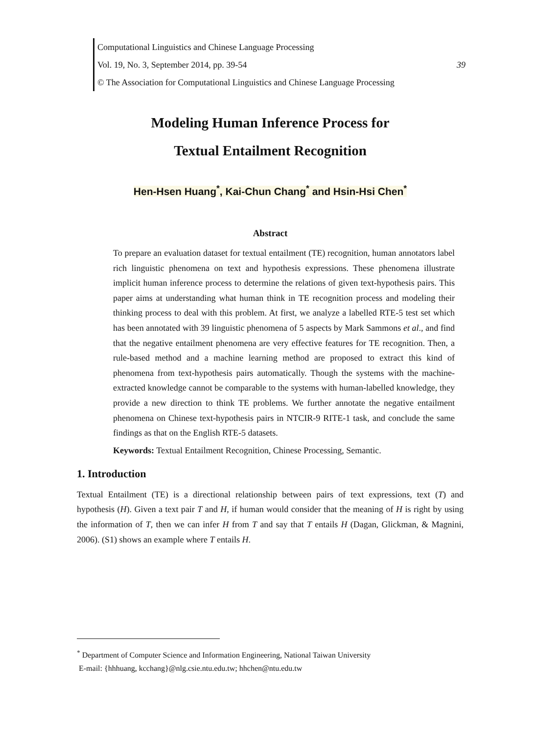Computational Linguistics and Chinese Language Processing
Vol. 19, No. 3, September 2014, pp. 39-54 39
© The Association for Computational Linguistics and Chinese Language Processing
Modeling Human Inference Process for
Textual Entailment Recognition
Hen-Hsen Huang<sup>*</sup>, Kai-Chun Chang<sup>*</sup> and Hsin-Hsi Chen<sup>*</sup>
Abstract
To prepare an evaluation dataset for textual entailment (TE) recognition, human annotators label rich linguistic phenomena on text and hypothesis expressions. These phenomena illustrate implicit human inference process to determine the relations of given text-hypothesis pairs. This paper aims at understanding what human think in TE recognition process and modeling their thinking process to deal with this problem. At first, we analyze a labelled RTE-5 test set which has been annotated with 39 linguistic phenomena of 5 aspects by Mark Sammons et al., and find that the negative entailment phenomena are very effective features for TE recognition. Then, a rule-based method and a machine learning method are proposed to extract this kind of phenomena from text-hypothesis pairs automatically. Though the systems with the machine-extracted knowledge cannot be comparable to the systems with human-labelled knowledge, they provide a new direction to think TE problems. We further annotate the negative entailment phenomena on Chinese text-hypothesis pairs in NTCIR-9 RITE-1 task, and conclude the same findings as that on the English RTE-5 datasets.
Keywords: Textual Entailment Recognition, Chinese Processing, Semantic.
1. Introduction
Textual Entailment (TE) is a directional relationship between pairs of text expressions, text (T) and hypothesis (H). Given a text pair T and H, if human would consider that the meaning of H is right by using the information of T, then we can infer H from T and say that T entails H (Dagan, Glickman, & Magnini, 2006). (S1) shows an example where T entails H.
<sup>*</sup> Department of Computer Science and Information Engineering, National Taiwan University
E-mail: {hhhuang, kcchang}@nlg.csie.ntu.edu.tw; hhchen@ntu.edu.tw